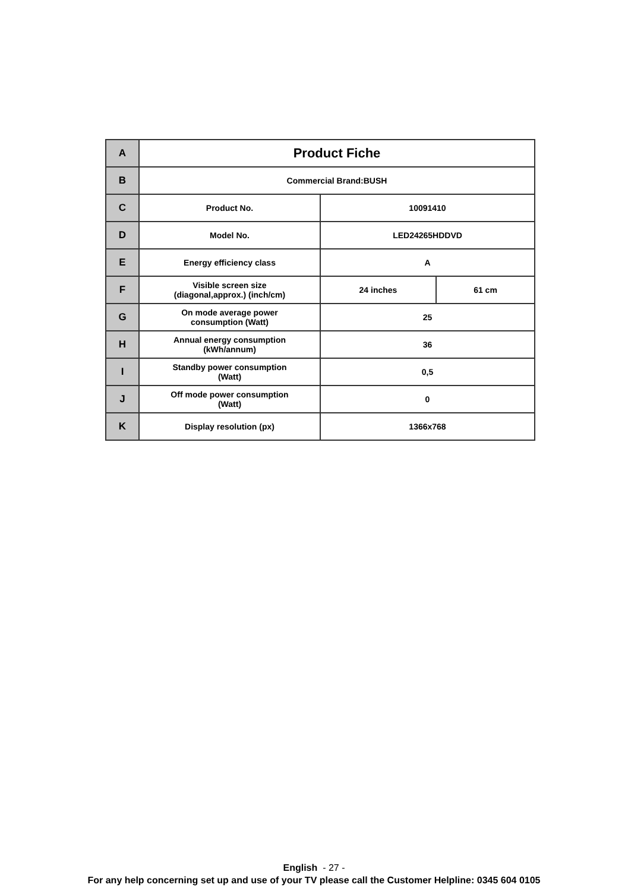| A | Product Fiche | | |
| B | Commercial Brand:BUSH | | |
| C | Product No. | 10091410 | |
| D | Model No. | LED24265HDDVD | |
| E | Energy efficiency class | A | |
| F | Visible screen size (diagonal,approx.) (inch/cm) | 24 inches | 61 cm |
| G | On mode average power consumption (Watt) | 25 | |
| H | Annual energy consumption (kWh/annum) | 36 | |
| I | Standby power consumption (Watt) | 0,5 | |
| J | Off mode power consumption (Watt) | 0 | |
| K | Display resolution (px) | 1366x768 | |
English - 27 -
For any help concerning set up and use of your TV please call the Customer Helpline: 0345 604 0105